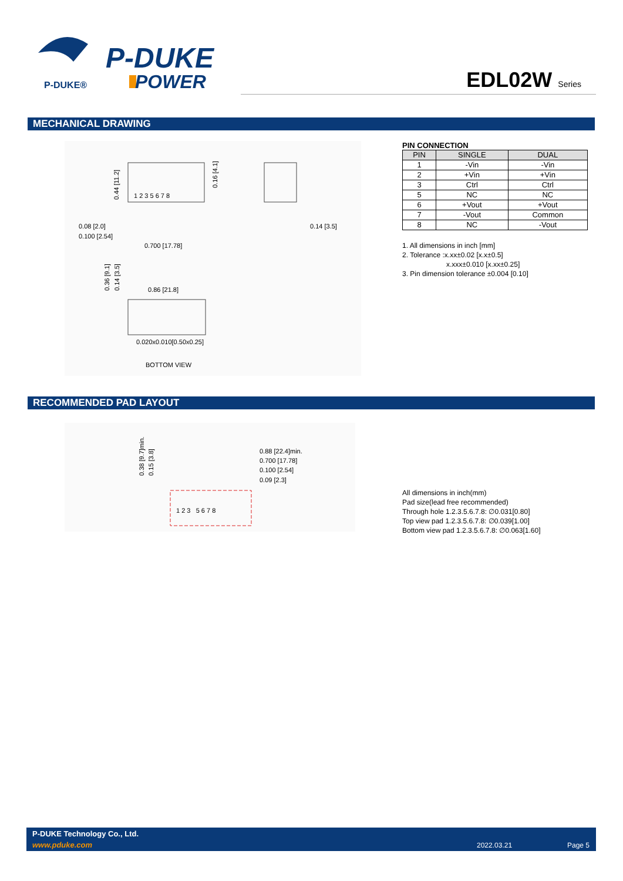P-DUKE®
P-DUKE
POWER
EDL02W Series
MECHANICAL DRAWING
0.08 [2.0]
0.100 [2.54]
0.700 [17.78]
0.14 [3.5]
0.86 [21.8]
0.020x0.010[0.50x0.25]
BOTTOM VIEW
1 2 3 5 6 7 8
0.44 [11.2]
0.16 [4.1]
0.36 [9.1]
0.14 [3.5]
PIN CONNECTION
| PIN | SINGLE | DUAL |
| --- | --- | --- |
| 1 | -Vin | -Vin |
| 2 | +Vin | +Vin |
| 3 | Ctrl | Ctrl |
| 5 | NC | NC |
| 6 | +Vout | +Vout |
| 7 | -Vout | Common |
| 8 | NC | -Vout |
1. All dimensions in inch [mm]
2. Tolerance :x.xx±0.02 [x.x±0.5]
x.xxx±0.010 [x.xx±0.25]
3. Pin dimension tolerance ±0.004 [0.10]
RECOMMENDED PAD LAYOUT
0.88 [22.4]min.
0.700 [17.78]
0.100 [2.54]
0.09 [2.3]
1 2 3 5 6 7 8
0.38 [9.7]min.
0.15 [3.8]
All dimensions in inch(mm)
Pad size(lead free recommended)
Through hole 1.2.3.5.6.7.8: ∅0.031[0.80]
Top view pad 1.2.3.5.6.7.8: ∅0.039[1.00]
Bottom view pad 1.2.3.5.6.7.8: ∅0.063[1.60]
P-DUKE Technology Co., Ltd.
www.pduke.com 2022.03.21 Page 5